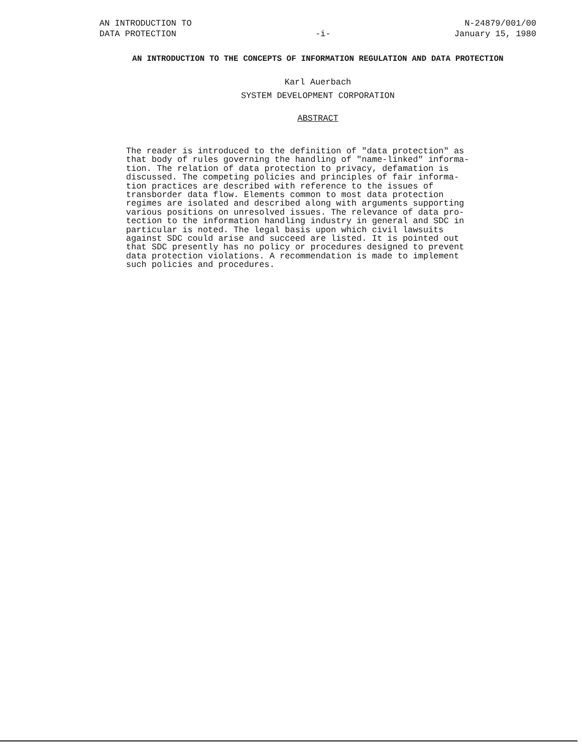AN INTRODUCTION TO
DATA PROTECTION
-i-
N-24879/001/00
January 15, 1980
AN INTRODUCTION TO THE CONCEPTS OF INFORMATION REGULATION AND DATA PROTECTION
Karl Auerbach
SYSTEM DEVELOPMENT CORPORATION
ABSTRACT
The reader is introduced to the definition of "data protection" as that body of rules governing the handling of "name-linked" informa- tion. The relation of data protection to privacy, defamation is discussed. The competing policies and principles of fair informa- tion practices are described with reference to the issues of transborder data flow. Elements common to most data protection regimes are isolated and described along with arguments supporting various positions on unresolved issues. The relevance of data pro- tection to the information handling industry in general and SDC in particular is noted. The legal basis upon which civil lawsuits against SDC could arise and succeed are listed. It is pointed out that SDC presently has no policy or procedures designed to prevent data protection violations. A recommendation is made to implement such policies and procedures.